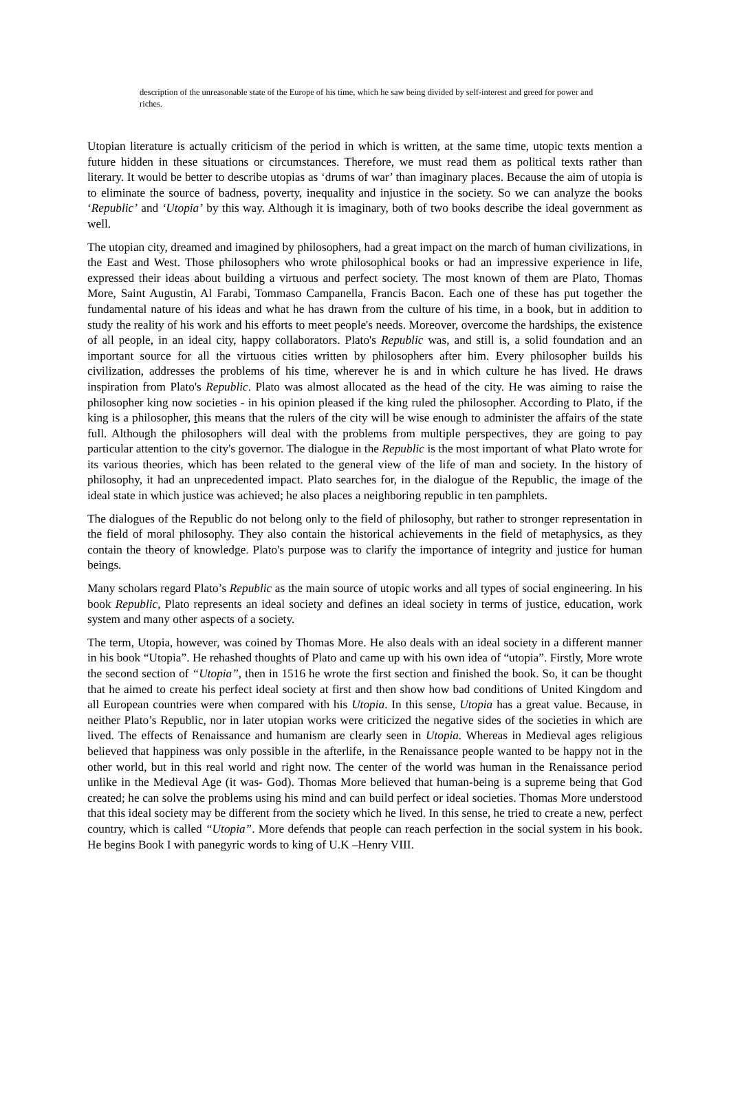description of the unreasonable state of the Europe of his time, which he saw being divided by self-interest and greed for power and riches.
Utopian literature is actually criticism of the period in which is written, at the same time, utopic texts mention a future hidden in these situations or circumstances. Therefore, we must read them as political texts rather than literary. It would be better to describe utopias as ‘drums of war’ than imaginary places. Because the aim of utopia is to eliminate the source of badness, poverty, inequality and injustice in the society. So we can analyze the books ‘Republic’ and ‘Utopia’ by this way. Although it is imaginary, both of two books describe the ideal government as well.
The utopian city, dreamed and imagined by philosophers, had a great impact on the march of human civilizations, in the East and West. Those philosophers who wrote philosophical books or had an impressive experience in life, expressed their ideas about building a virtuous and perfect society. The most known of them are Plato, Thomas More, Saint Augustin, Al Farabi, Tommaso Campanella, Francis Bacon. Each one of these has put together the fundamental nature of his ideas and what he has drawn from the culture of his time, in a book, but in addition to study the reality of his work and his efforts to meet people's needs. Moreover, overcome the hardships, the existence of all people, in an ideal city, happy collaborators. Plato's Republic was, and still is, a solid foundation and an important source for all the virtuous cities written by philosophers after him. Every philosopher builds his civilization, addresses the problems of his time, wherever he is and in which culture he has lived. He draws inspiration from Plato's Republic. Plato was almost allocated as the head of the city. He was aiming to raise the philosopher king now societies - in his opinion pleased if the king ruled the philosopher. According to Plato, if the king is a philosopher, this means that the rulers of the city will be wise enough to administer the affairs of the state full. Although the philosophers will deal with the problems from multiple perspectives, they are going to pay particular attention to the city's governor. The dialogue in the Republic is the most important of what Plato wrote for its various theories, which has been related to the general view of the life of man and society. In the history of philosophy, it had an unprecedented impact. Plato searches for, in the dialogue of the Republic, the image of the ideal state in which justice was achieved; he also places a neighboring republic in ten pamphlets.
The dialogues of the Republic do not belong only to the field of philosophy, but rather to stronger representation in the field of moral philosophy. They also contain the historical achievements in the field of metaphysics, as they contain the theory of knowledge. Plato's purpose was to clarify the importance of integrity and justice for human beings.
Many scholars regard Plato’s Republic as the main source of utopic works and all types of social engineering. In his book Republic, Plato represents an ideal society and defines an ideal society in terms of justice, education, work system and many other aspects of a society.
The term, Utopia, however, was coined by Thomas More. He also deals with an ideal society in a different manner in his book “Utopia”. He rehashed thoughts of Plato and came up with his own idea of “utopia”. Firstly, More wrote the second section of “Utopia”, then in 1516 he wrote the first section and finished the book. So, it can be thought that he aimed to create his perfect ideal society at first and then show how bad conditions of United Kingdom and all European countries were when compared with his Utopia. In this sense, Utopia has a great value. Because, in neither Plato’s Republic, nor in later utopian works were criticized the negative sides of the societies in which are lived. The effects of Renaissance and humanism are clearly seen in Utopia. Whereas in Medieval ages religious believed that happiness was only possible in the afterlife, in the Renaissance people wanted to be happy not in the other world, but in this real world and right now. The center of the world was human in the Renaissance period unlike in the Medieval Age (it was- God). Thomas More believed that human-being is a supreme being that God created; he can solve the problems using his mind and can build perfect or ideal societies. Thomas More understood that this ideal society may be different from the society which he lived. In this sense, he tried to create a new, perfect country, which is called “Utopia”. More defends that people can reach perfection in the social system in his book. He begins Book I with panegyric words to king of U.K –Henry VIII.